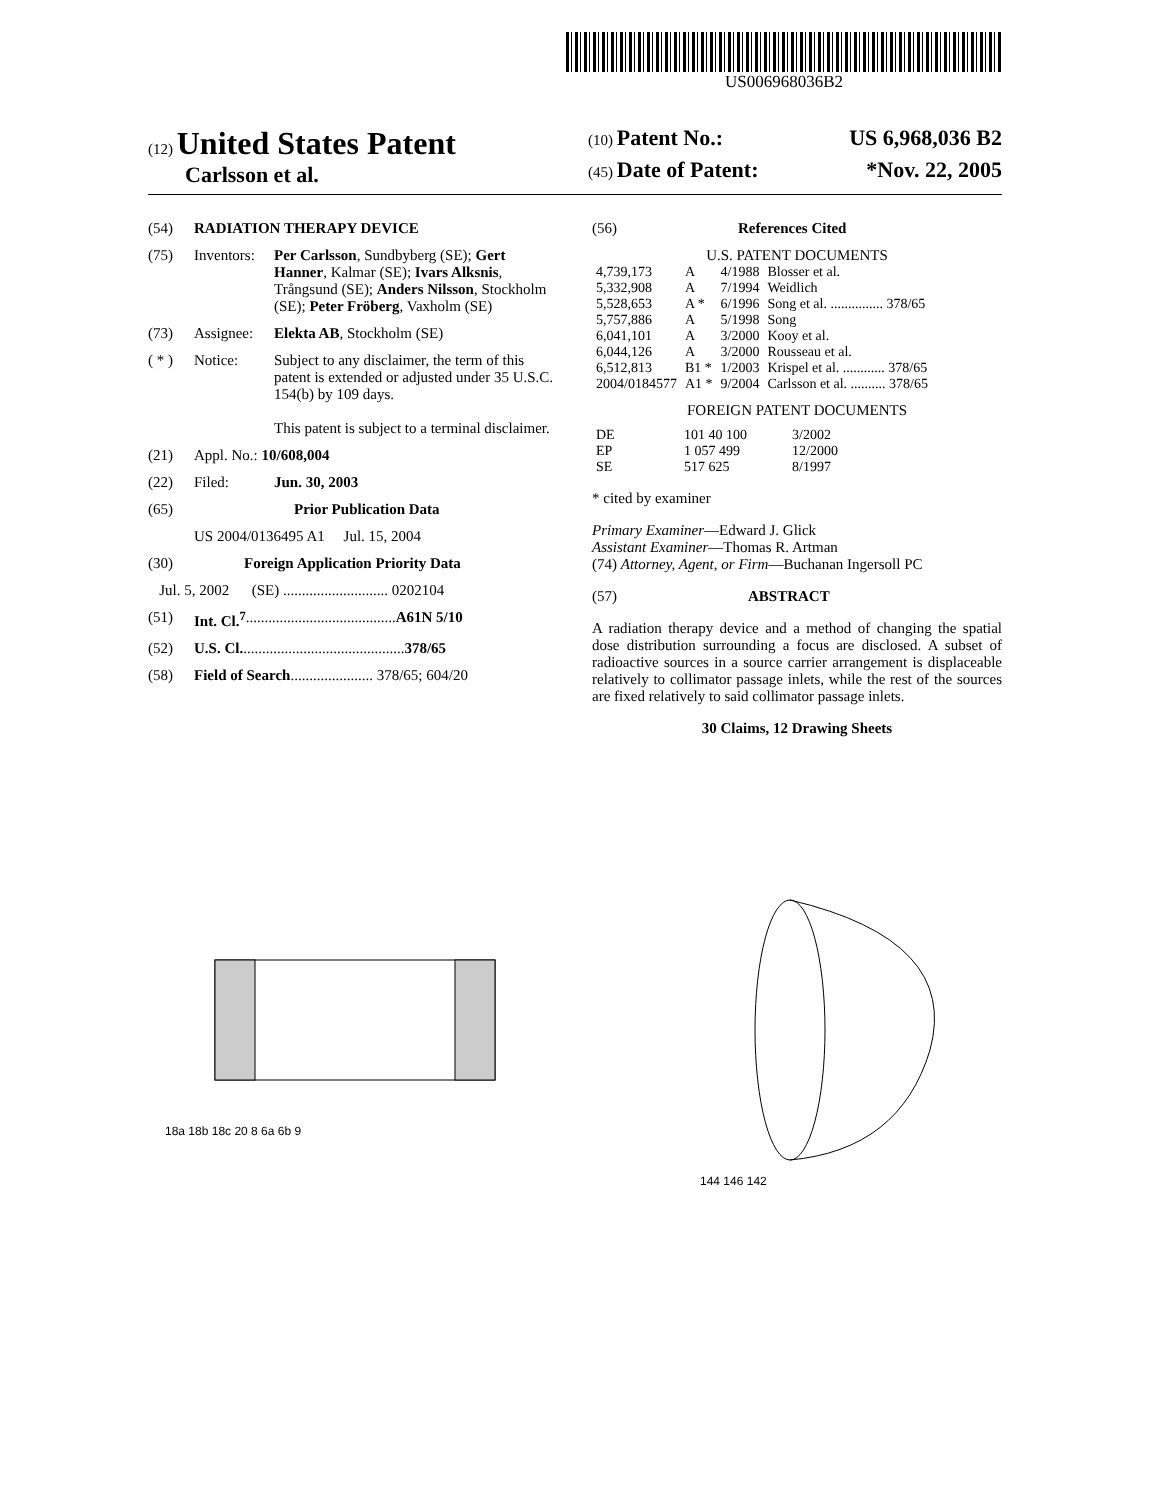US006968036B2
(12) United States Patent
Carlsson et al.
(10) Patent No.: US 6,968,036 B2
(45) Date of Patent: *Nov. 22, 2005
(54) RADIATION THERAPY DEVICE
(75) Inventors: Per Carlsson, Sundbyberg (SE); Gert Hanner, Kalmar (SE); Ivars Alksnis, Trångsund (SE); Anders Nilsson, Stockholm (SE); Peter Fröberg, Vaxholm (SE)
(73) Assignee: Elekta AB, Stockholm (SE)
( * ) Notice: Subject to any disclaimer, the term of this patent is extended or adjusted under 35 U.S.C. 154(b) by 109 days.
This patent is subject to a terminal disclaimer.
(21) Appl. No.: 10/608,004
(22) Filed: Jun. 30, 2003
(65) Prior Publication Data
US 2004/0136495 A1 Jul. 15, 2004
(30) Foreign Application Priority Data
Jul. 5, 2002 (SE) ............................ 0202104
(51) Int. Cl.<sup>7</sup> ........................................ A61N 5/10
(52) U.S. Cl. ........................................... 378/65
(58) Field of Search ...................... 378/65; 604/20
(56) References Cited
U.S. PATENT DOCUMENTS
| 4,739,173 | A | 4/1988 | Blosser et al. |
| 5,332,908 | A | 7/1994 | Weidlich |
| 5,528,653 | A * | 6/1996 | Song et al. ............... 378/65 |
| 5,757,886 | A | 5/1998 | Song |
| 6,041,101 | A | 3/2000 | Kooy et al. |
| 6,044,126 | A | 3/2000 | Rousseau et al. |
| 6,512,813 | B1 * | 1/2003 | Krispel et al. ............ 378/65 |
| 2004/0184577 | A1 * | 9/2004 | Carlsson et al. .......... 378/65 |
FOREIGN PATENT DOCUMENTS
| DE | 101 40 100 | 3/2002 |
| EP | 1 057 499 | 12/2000 |
| SE | 517 625 | 8/1997 |
* cited by examiner
Primary Examiner—Edward J. Glick
Assistant Examiner—Thomas R. Artman
(74) Attorney, Agent, or Firm—Buchanan Ingersoll PC
(57) ABSTRACT
A radiation therapy device and a method of changing the spatial dose distribution surrounding a focus are disclosed. A subset of radioactive sources in a source carrier arrangement is displaceable relatively to collimator passage inlets, while the rest of the sources are fixed relatively to said collimator passage inlets.
30 Claims, 12 Drawing Sheets
18a 18b 18c 20 8 6a 6b 9
144 146 142